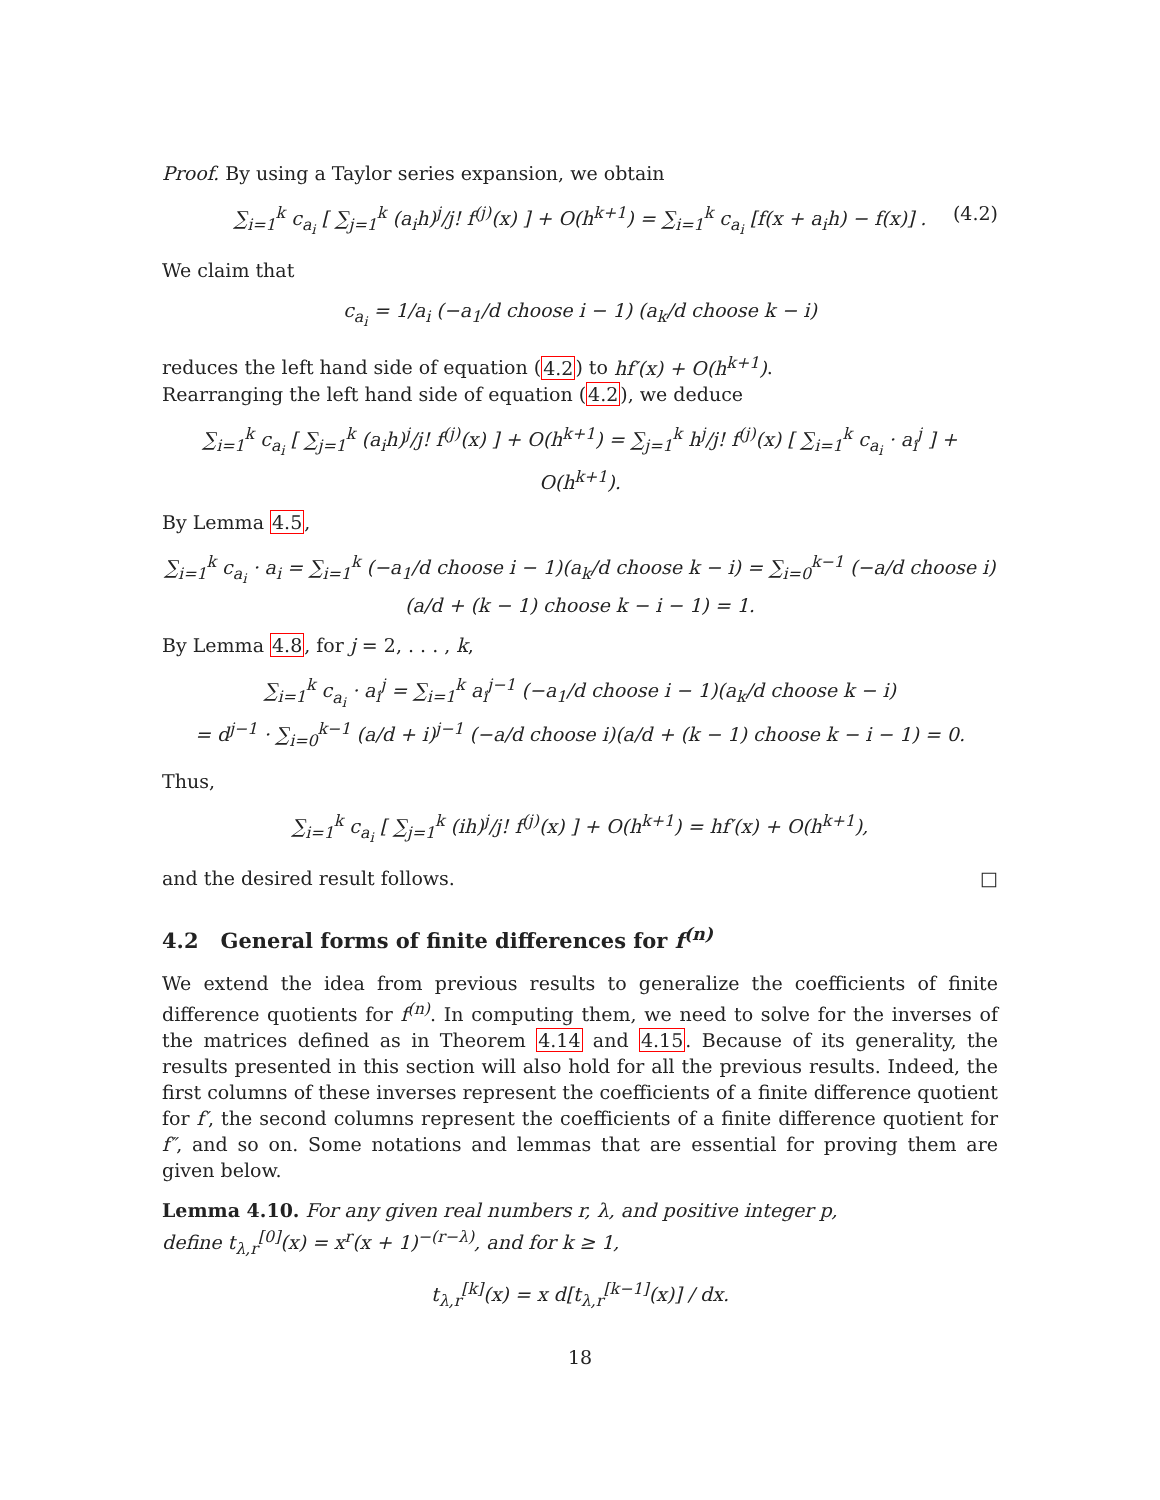Proof. By using a Taylor series expansion, we obtain
∑<sub>i=1</sub><sup>k</sup> c<sub>a<sub>i</sub></sub> [ ∑<sub>j=1</sub><sup>k</sup> (a<sub>i</sub>h)<sup>j</sup>/j! f<sup>(j)</sup>(x) ] + O(h<sup>k+1</sup>) = ∑<sub>i=1</sub><sup>k</sup> c<sub>a<sub>i</sub></sub> [f(x + a<sub>i</sub>h) − f(x)] . (4.2)
We claim that
c<sub>a<sub>i</sub></sub> = 1/a<sub>i</sub> (−a<sub>1</sub>/d choose i − 1) (a<sub>k</sub>/d choose k − i)
reduces the left hand side of equation (4.2) to hf′(x) + O(h<sup>k+1</sup>).
Rearranging the left hand side of equation (4.2), we deduce
∑<sub>i=1</sub><sup>k</sup> c<sub>a<sub>i</sub></sub> [ ∑<sub>j=1</sub><sup>k</sup> (a<sub>i</sub>h)<sup>j</sup>/j! f<sup>(j)</sup>(x) ] + O(h<sup>k+1</sup>) = ∑<sub>j=1</sub><sup>k</sup> h<sup>j</sup>/j! f<sup>(j)</sup>(x) [ ∑<sub>i=1</sub><sup>k</sup> c<sub>a<sub>i</sub></sub> · a<sub>i</sub><sup>j</sup> ] + O(h<sup>k+1</sup>).
By Lemma 4.5,
∑<sub>i=1</sub><sup>k</sup> c<sub>a<sub>i</sub></sub> · a<sub>i</sub> = ∑<sub>i=1</sub><sup>k</sup> (−a<sub>1</sub>/d choose i − 1)(a<sub>k</sub>/d choose k − i) = ∑<sub>i=0</sub><sup>k−1</sup> (−a/d choose i)(a/d + (k − 1) choose k − i − 1) = 1.
By Lemma 4.8, for j = 2, . . . , k,
∑<sub>i=1</sub><sup>k</sup> c<sub>a<sub>i</sub></sub> · a<sub>i</sub><sup>j</sup> = ∑<sub>i=1</sub><sup>k</sup> a<sub>i</sub><sup>j−1</sup> (−a<sub>1</sub>/d choose i − 1)(a<sub>k</sub>/d choose k − i)
= d<sup>j−1</sup> · ∑<sub>i=0</sub><sup>k−1</sup> (a/d + i)<sup>j−1</sup> (−a/d choose i)(a/d + (k − 1) choose k − i − 1) = 0.
Thus,
∑<sub>i=1</sub><sup>k</sup> c<sub>a<sub>i</sub></sub> [ ∑<sub>j=1</sub><sup>k</sup> (ih)<sup>j</sup>/j! f<sup>(j)</sup>(x) ] + O(h<sup>k+1</sup>) = hf′(x) + O(h<sup>k+1</sup>),
and the desired result follows. □
4.2 General forms of finite differences for f<sup>(n)</sup>
We extend the idea from previous results to generalize the coefficients of finite difference quotients for f<sup>(n)</sup>. In computing them, we need to solve for the inverses of the matrices defined as in Theorem 4.14 and 4.15. Because of its generality, the results presented in this section will also hold for all the previous results. Indeed, the first columns of these inverses represent the coefficients of a finite difference quotient for f′, the second columns represent the coefficients of a finite difference quotient for f″, and so on. Some notations and lemmas that are essential for proving them are given below.
Lemma 4.10. For any given real numbers r, λ, and positive integer p,
define t<sub>λ,r</sub><sup>[0]</sup>(x) = x<sup>r</sup>(x + 1)<sup>−(r−λ)</sup>, and for k ≥ 1,
t<sub>λ,r</sub><sup>[k]</sup>(x) = x d[t<sub>λ,r</sub><sup>[k−1]</sup>(x)] / dx.
18